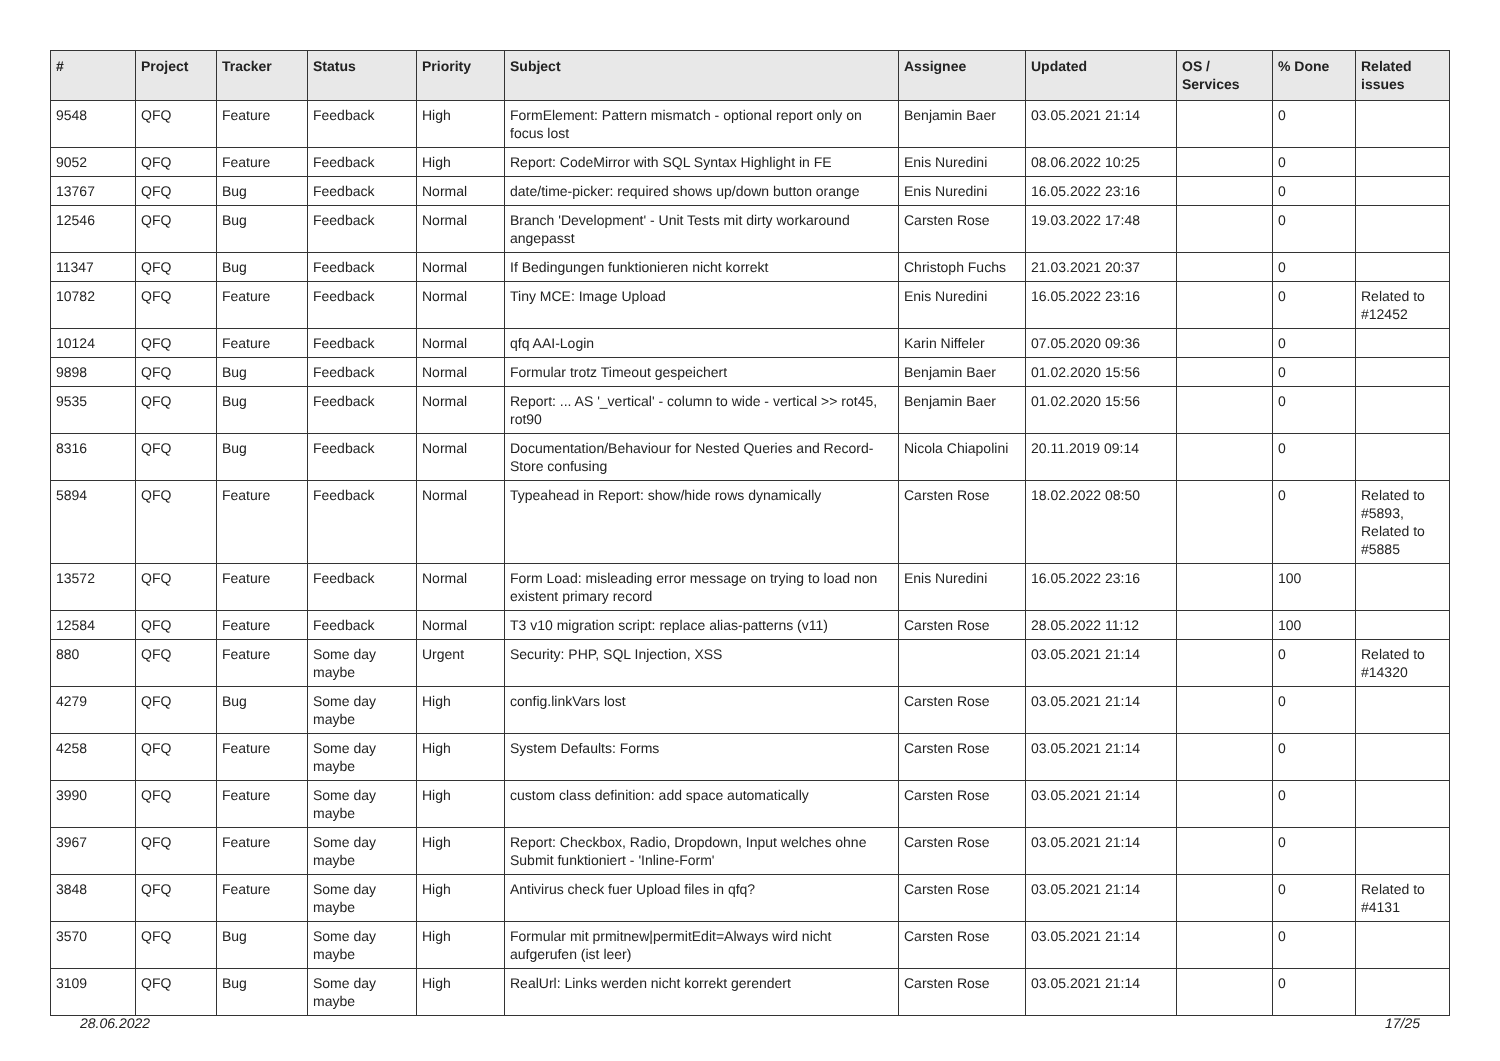| # | Project | Tracker | Status | Priority | Subject | Assignee | Updated | OS / Services | % Done | Related issues |
| --- | --- | --- | --- | --- | --- | --- | --- | --- | --- | --- |
| 9548 | QFQ | Feature | Feedback | High | FormElement: Pattern mismatch - optional report only on focus lost | Benjamin Baer | 03.05.2021 21:14 | | 0 | |
| 9052 | QFQ | Feature | Feedback | High | Report: CodeMirror with SQL Syntax Highlight in FE | Enis Nuredini | 08.06.2022 10:25 | | 0 | |
| 13767 | QFQ | Bug | Feedback | Normal | date/time-picker: required shows up/down button orange | Enis Nuredini | 16.05.2022 23:16 | | 0 | |
| 12546 | QFQ | Bug | Feedback | Normal | Branch 'Development' - Unit Tests mit dirty workaround angepasst | Carsten Rose | 19.03.2022 17:48 | | 0 | |
| 11347 | QFQ | Bug | Feedback | Normal | If Bedingungen funktionieren nicht korrekt | Christoph Fuchs | 21.03.2021 20:37 | | 0 | |
| 10782 | QFQ | Feature | Feedback | Normal | Tiny MCE: Image Upload | Enis Nuredini | 16.05.2022 23:16 | | 0 | Related to #12452 |
| 10124 | QFQ | Feature | Feedback | Normal | qfq AAI-Login | Karin Niffeler | 07.05.2020 09:36 | | 0 | |
| 9898 | QFQ | Bug | Feedback | Normal | Formular trotz Timeout gespeichert | Benjamin Baer | 01.02.2020 15:56 | | 0 | |
| 9535 | QFQ | Bug | Feedback | Normal | Report: ... AS '_vertical' - column to wide - vertical >> rot45, rot90 | Benjamin Baer | 01.02.2020 15:56 | | 0 | |
| 8316 | QFQ | Bug | Feedback | Normal | Documentation/Behaviour for Nested Queries and Record-Store confusing | Nicola Chiapolini | 20.11.2019 09:14 | | 0 | |
| 5894 | QFQ | Feature | Feedback | Normal | Typeahead in Report: show/hide rows dynamically | Carsten Rose | 18.02.2022 08:50 | | 0 | Related to #5893, Related to #5885 |
| 13572 | QFQ | Feature | Feedback | Normal | Form Load: misleading error message on trying to load non existent primary record | Enis Nuredini | 16.05.2022 23:16 | | 100 | |
| 12584 | QFQ | Feature | Feedback | Normal | T3 v10 migration script: replace alias-patterns (v11) | Carsten Rose | 28.05.2022 11:12 | | 100 | |
| 880 | QFQ | Feature | Some day maybe | Urgent | Security: PHP, SQL Injection, XSS | | 03.05.2021 21:14 | | 0 | Related to #14320 |
| 4279 | QFQ | Bug | Some day maybe | High | config.linkVars lost | Carsten Rose | 03.05.2021 21:14 | | 0 | |
| 4258 | QFQ | Feature | Some day maybe | High | System Defaults: Forms | Carsten Rose | 03.05.2021 21:14 | | 0 | |
| 3990 | QFQ | Feature | Some day maybe | High | custom class definition: add space automatically | Carsten Rose | 03.05.2021 21:14 | | 0 | |
| 3967 | QFQ | Feature | Some day maybe | High | Report: Checkbox, Radio, Dropdown, Input welches ohne Submit funktioniert - 'Inline-Form' | Carsten Rose | 03.05.2021 21:14 | | 0 | |
| 3848 | QFQ | Feature | Some day maybe | High | Antivirus check fuer Upload files in qfq? | Carsten Rose | 03.05.2021 21:14 | | 0 | Related to #4131 |
| 3570 | QFQ | Bug | Some day maybe | High | Formular mit prmitnew/permitEdit=Always wird nicht aufgerufen (ist leer) | Carsten Rose | 03.05.2021 21:14 | | 0 | |
| 3109 | QFQ | Bug | Some day maybe | High | RealUrl: Links werden nicht korrekt gerendert | Carsten Rose | 03.05.2021 21:14 | | 0 | |
28.06.2022 17/25